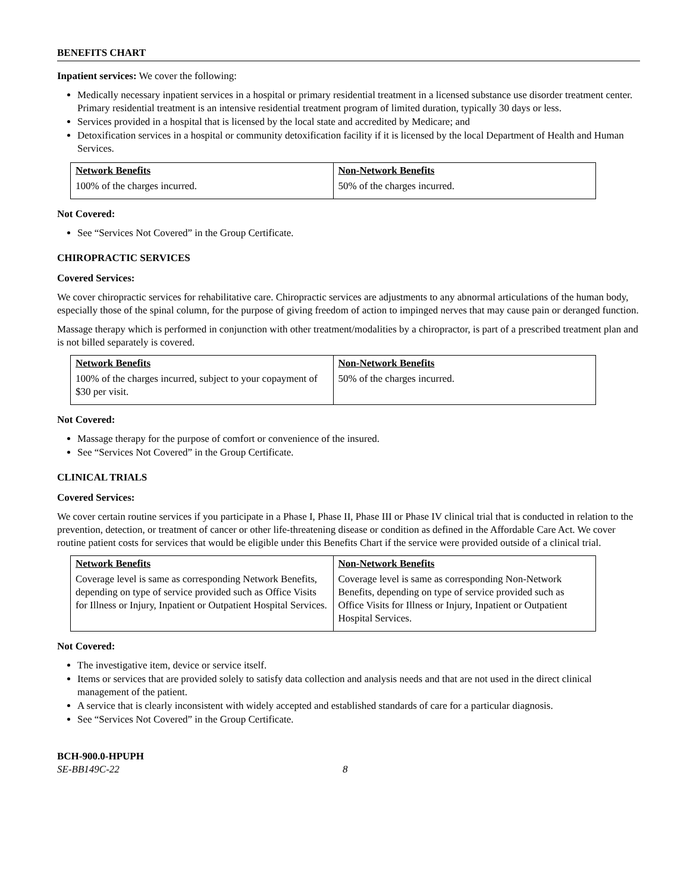BENEFITS CHART
Inpatient services: We cover the following:
Medically necessary inpatient services in a hospital or primary residential treatment in a licensed substance use disorder treatment center. Primary residential treatment is an intensive residential treatment program of limited duration, typically 30 days or less.
Services provided in a hospital that is licensed by the local state and accredited by Medicare; and
Detoxification services in a hospital or community detoxification facility if it is licensed by the local Department of Health and Human Services.
| Network Benefits | Non-Network Benefits |
| --- | --- |
| 100% of the charges incurred. | 50% of the charges incurred. |
Not Covered:
See “Services Not Covered” in the Group Certificate.
CHIROPRACTIC SERVICES
Covered Services:
We cover chiropractic services for rehabilitative care. Chiropractic services are adjustments to any abnormal articulations of the human body, especially those of the spinal column, for the purpose of giving freedom of action to impinged nerves that may cause pain or deranged function.
Massage therapy which is performed in conjunction with other treatment/modalities by a chiropractor, is part of a prescribed treatment plan and is not billed separately is covered.
| Network Benefits | Non-Network Benefits |
| --- | --- |
| 100% of the charges incurred, subject to your copayment of $30 per visit. | 50% of the charges incurred. |
Not Covered:
Massage therapy for the purpose of comfort or convenience of the insured.
See “Services Not Covered” in the Group Certificate.
CLINICAL TRIALS
Covered Services:
We cover certain routine services if you participate in a Phase I, Phase II, Phase III or Phase IV clinical trial that is conducted in relation to the prevention, detection, or treatment of cancer or other life-threatening disease or condition as defined in the Affordable Care Act. We cover routine patient costs for services that would be eligible under this Benefits Chart if the service were provided outside of a clinical trial.
| Network Benefits | Non-Network Benefits |
| --- | --- |
| Coverage level is same as corresponding Network Benefits, depending on type of service provided such as Office Visits for Illness or Injury, Inpatient or Outpatient Hospital Services. | Coverage level is same as corresponding Non-Network Benefits, depending on type of service provided such as Office Visits for Illness or Injury, Inpatient or Outpatient Hospital Services. |
Not Covered:
The investigative item, device or service itself.
Items or services that are provided solely to satisfy data collection and analysis needs and that are not used in the direct clinical management of the patient.
A service that is clearly inconsistent with widely accepted and established standards of care for a particular diagnosis.
See “Services Not Covered” in the Group Certificate.
BCH-900.0-HPUPH
SE-BB149C-22 8